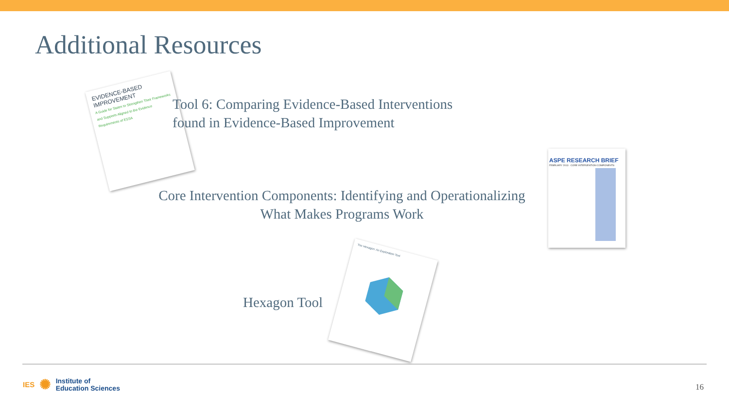Additional Resources
EVIDENCE-BASED IMPROVEMENT
A Guide for States to Strengthen Their Frameworks and Supports Aligned to the Evidence Requirements of ESSA
Tool 6: Comparing Evidence-Based Interventions
found in Evidence-Based Improvement
ASPE RESEARCH BRIEF
FEBRUARY 2013 · CORE INTERVENTION COMPONENTS
Core Intervention Components: Identifying and Operationalizing
What Makes Programs Work
Hexagon Tool
The Hexagon: An Exploration Tool
IES ✺ Institute of
Education Sciences
16